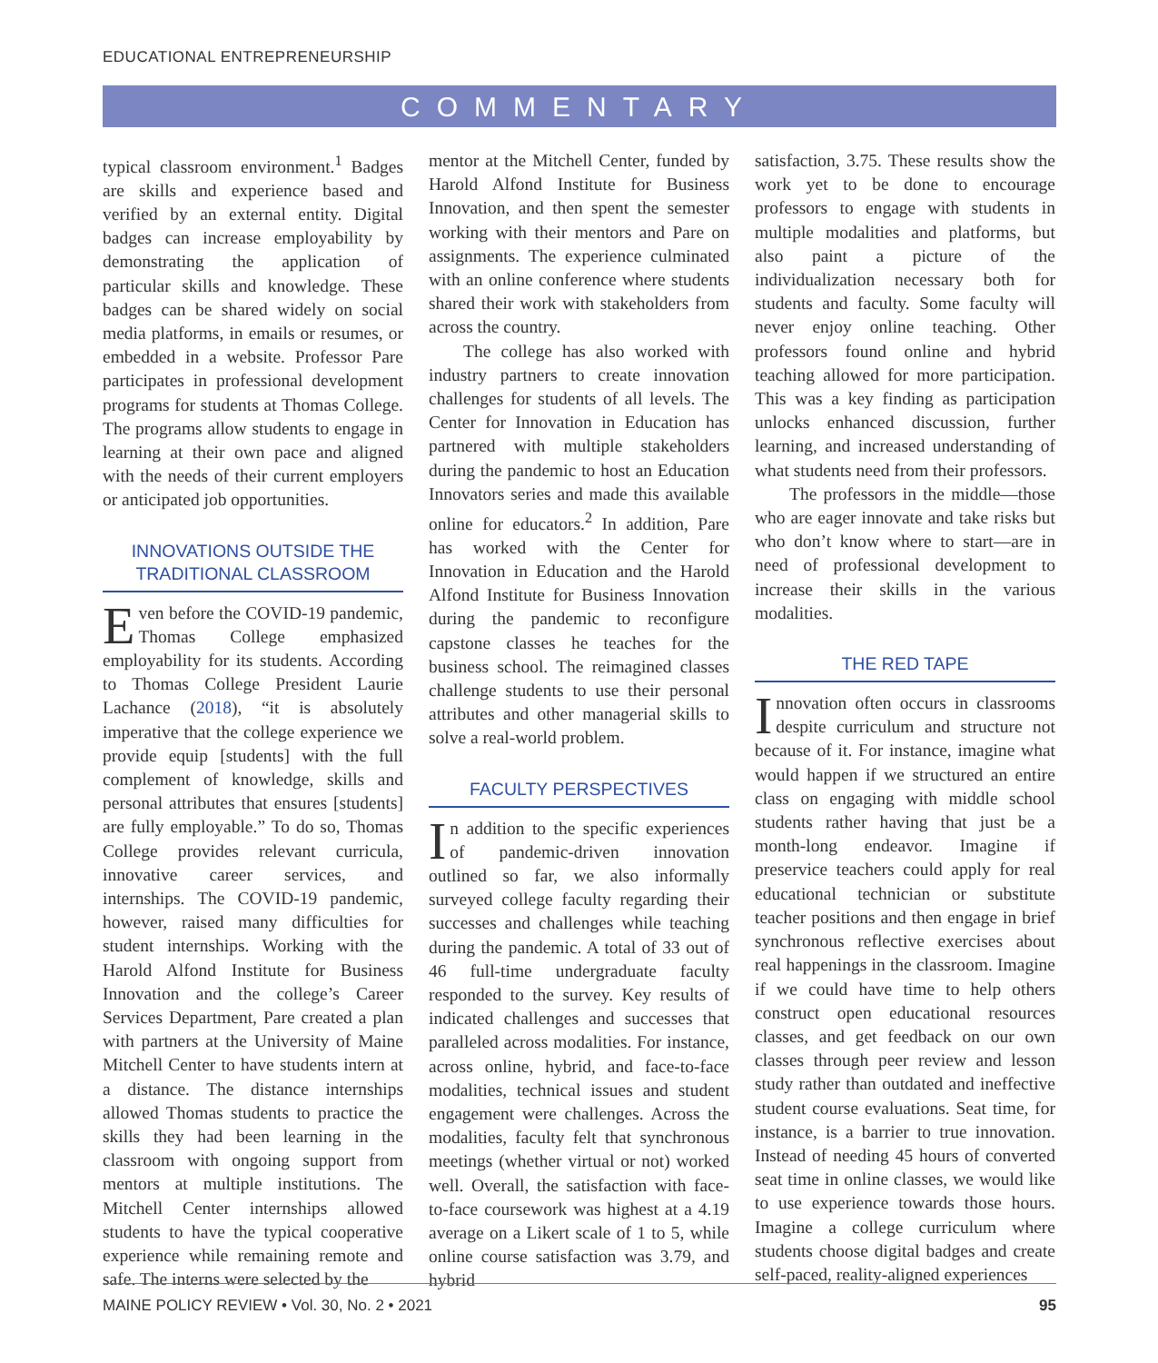EDUCATIONAL ENTREPRENEURSHIP
COMMENTARY
typical classroom environment.<sup>1</sup> Badges are skills and experience based and verified by an external entity. Digital badges can increase employability by demonstrating the application of particular skills and knowledge. These badges can be shared widely on social media platforms, in emails or resumes, or embedded in a website. Professor Pare participates in professional development programs for students at Thomas College. The programs allow students to engage in learning at their own pace and aligned with the needs of their current employers or anticipated job opportunities.
INNOVATIONS OUTSIDE THE TRADITIONAL CLASSROOM
Even before the COVID-19 pandemic, Thomas College emphasized employability for its students. According to Thomas College President Laurie Lachance (2018), “it is absolutely imperative that the college experience we provide equip [students] with the full complement of knowledge, skills and personal attributes that ensures [students] are fully employable.” To do so, Thomas College provides relevant curricula, innovative career services, and internships. The COVID-19 pandemic, however, raised many difficulties for student internships. Working with the Harold Alfond Institute for Business Innovation and the college’s Career Services Department, Pare created a plan with partners at the University of Maine Mitchell Center to have students intern at a distance. The distance internships allowed Thomas students to practice the skills they had been learning in the classroom with ongoing support from mentors at multiple institutions. The Mitchell Center internships allowed students to have the typical cooperative experience while remaining remote and safe. The interns were selected by the
mentor at the Mitchell Center, funded by Harold Alfond Institute for Business Innovation, and then spent the semester working with their mentors and Pare on assignments. The experience culminated with an online conference where students shared their work with stakeholders from across the country.
The college has also worked with industry partners to create innovation challenges for students of all levels. The Center for Innovation in Education has partnered with multiple stakeholders during the pandemic to host an Education Innovators series and made this available online for educators.<sup>2</sup> In addition, Pare has worked with the Center for Innovation in Education and the Harold Alfond Institute for Business Innovation during the pandemic to reconfigure capstone classes he teaches for the business school. The reimagined classes challenge students to use their personal attributes and other managerial skills to solve a real-world problem.
FACULTY PERSPECTIVES
In addition to the specific experiences of pandemic-driven innovation outlined so far, we also informally surveyed college faculty regarding their successes and challenges while teaching during the pandemic. A total of 33 out of 46 full-time undergraduate faculty responded to the survey. Key results of indicated challenges and successes that paralleled across modalities. For instance, across online, hybrid, and face-to-face modalities, technical issues and student engagement were challenges. Across the modalities, faculty felt that synchronous meetings (whether virtual or not) worked well. Overall, the satisfaction with face-to-face coursework was highest at a 4.19 average on a Likert scale of 1 to 5, while online course satisfaction was 3.79, and hybrid
satisfaction, 3.75. These results show the work yet to be done to encourage professors to engage with students in multiple modalities and platforms, but also paint a picture of the individualization necessary both for students and faculty. Some faculty will never enjoy online teaching. Other professors found online and hybrid teaching allowed for more participation. This was a key finding as participation unlocks enhanced discussion, further learning, and increased understanding of what students need from their professors.
The professors in the middle—those who are eager innovate and take risks but who don’t know where to start—are in need of professional development to increase their skills in the various modalities.
THE RED TAPE
Innovation often occurs in classrooms despite curriculum and structure not because of it. For instance, imagine what would happen if we structured an entire class on engaging with middle school students rather having that just be a month-long endeavor. Imagine if preservice teachers could apply for real educational technician or substitute teacher positions and then engage in brief synchronous reflective exercises about real happenings in the classroom. Imagine if we could have time to help others construct open educational resources classes, and get feedback on our own classes through peer review and lesson study rather than outdated and ineffective student course evaluations. Seat time, for instance, is a barrier to true innovation. Instead of needing 45 hours of converted seat time in online classes, we would like to use experience towards those hours. Imagine a college curriculum where students choose digital badges and create self-paced, reality-aligned experiences
MAINE POLICY REVIEW • Vol. 30, No. 2 • 2021 95